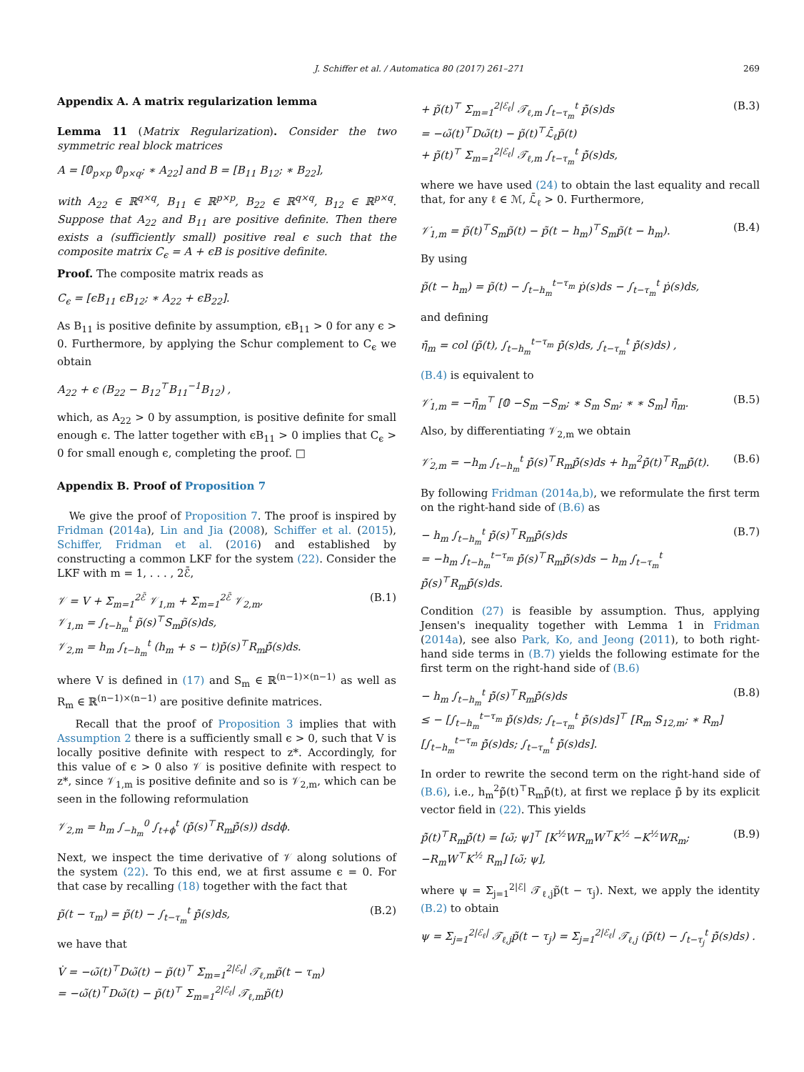J. Schiffer et al. / Automatica 80 (2017) 261–271 269
Appendix A. A matrix regularization lemma
Lemma 11 (Matrix Regularization). Consider the two symmetric real block matrices
A = [𝟘<sub>p×p</sub> 𝟘<sub>p×q</sub>; ∗ A<sub>22</sub>] and B = [B<sub>11</sub> B<sub>12</sub>; ∗ B<sub>22</sub>],
with A<sub>22</sub> ∈ ℝ<sup>q×q</sup>, B<sub>11</sub> ∈ ℝ<sup>p×p</sup>, B<sub>22</sub> ∈ ℝ<sup>q×q</sup>, B<sub>12</sub> ∈ ℝ<sup>p×q</sup>. Suppose that A<sub>22</sub> and B<sub>11</sub> are positive definite. Then there exists a (sufficiently small) positive real ϵ such that the composite matrix C<sub>ϵ</sub> = A + ϵB is positive definite.
Proof. The composite matrix reads as
C<sub>ϵ</sub> = [ϵB<sub>11</sub> ϵB<sub>12</sub>; ∗ A<sub>22</sub> + ϵB<sub>22</sub>].
As B<sub>11</sub> is positive definite by assumption, ϵB<sub>11</sub> > 0 for any ϵ > 0. Furthermore, by applying the Schur complement to C<sub>ϵ</sub> we obtain
A<sub>22</sub> + ϵ (B<sub>22</sub> − B<sub>12</sub><sup>⊤</sup>B<sub>11</sub><sup>−1</sup>B<sub>12</sub>) ,
which, as A<sub>22</sub> > 0 by assumption, is positive definite for small enough ϵ. The latter together with ϵB<sub>11</sub> > 0 implies that C<sub>ϵ</sub> > 0 for small enough ϵ, completing the proof. □
Appendix B. Proof of Proposition 7
We give the proof of Proposition 7. The proof is inspired by Fridman (2014a), Lin and Jia (2008), Schiffer et al. (2015), Schiffer, Fridman et al. (2016) and established by constructing a common LKF for the system (22). Consider the LKF with m = 1, . . . , 2ℰ̄,
𝒱 = V + Σ<sub>m=1</sub><sup>2ℰ̄</sup> 𝒱<sub>1,m</sub> + Σ<sub>m=1</sub><sup>2ℰ̄</sup> 𝒱<sub>2,m</sub>,
𝒱<sub>1,m</sub> = ∫<sub>t−h<sub>m</sub></sub><sup>t</sup> p̃(s)<sup>⊤</sup>S<sub>m</sub>p̃(s)ds,
𝒱<sub>2,m</sub> = h<sub>m</sub> ∫<sub>t−h<sub>m</sub></sub><sup>t</sup> (h<sub>m</sub> + s − t)p̃̇(s)<sup>⊤</sup>R<sub>m</sub>p̃̇(s)ds. (B.1)
where V is defined in (17) and S<sub>m</sub> ∈ ℝ<sup>(n−1)×(n−1)</sup> as well as R<sub>m</sub> ∈ ℝ<sup>(n−1)×(n−1)</sup> are positive definite matrices.
Recall that the proof of Proposition 3 implies that with Assumption 2 there is a sufficiently small ϵ > 0, such that V is locally positive definite with respect to z*. Accordingly, for this value of ϵ > 0 also 𝒱 is positive definite with respect to z*, since 𝒱<sub>1,m</sub> is positive definite and so is 𝒱<sub>2,m</sub>, which can be seen in the following reformulation
𝒱<sub>2,m</sub> = h<sub>m</sub> ∫<sub>−h<sub>m</sub></sub><sup>0</sup> ∫<sub>t+ϕ</sub><sup>t</sup> (p̃̇(s)<sup>⊤</sup>R<sub>m</sub>p̃̇(s)) dsdϕ.
Next, we inspect the time derivative of 𝒱 along solutions of the system (22). To this end, we at first assume ϵ = 0. For that case by recalling (18) together with the fact that
p̃(t − τ<sub>m</sub>) = p̃(t) − ∫<sub>t−τ<sub>m</sub></sub><sup>t</sup> p̃̇(s)ds, (B.2)
we have that
V̇ = −ω̃(t)<sup>⊤</sup>Dω̃(t) − p̃(t)<sup>⊤</sup> Σ<sub>m=1</sub><sup>2|ℰ<sub>ℓ</sub>|</sup> 𝒯<sub>ℓ,m</sub>p̃(t − τ<sub>m</sub>)
= −ω̃(t)<sup>⊤</sup>Dω̃(t) − p̃(t)<sup>⊤</sup> Σ<sub>m=1</sub><sup>2|ℰ<sub>ℓ</sub>|</sup> 𝒯<sub>ℓ,m</sub>p̃(t)
+ p̃(t)<sup>⊤</sup> Σ<sub>m=1</sub><sup>2|ℰ<sub>ℓ</sub>|</sup> 𝒯<sub>ℓ,m</sub> ∫<sub>t−τ<sub>m</sub></sub><sup>t</sup> p̃̇(s)ds
= −ω̃(t)<sup>⊤</sup>Dω̃(t) − p̃(t)<sup>⊤</sup>ℒ̄<sub>ℓ</sub>p̃(t)
+ p̃(t)<sup>⊤</sup> Σ<sub>m=1</sub><sup>2|ℰ<sub>ℓ</sub>|</sup> 𝒯<sub>ℓ,m</sub> ∫<sub>t−τ<sub>m</sub></sub><sup>t</sup> p̃̇(s)ds, (B.3)
where we have used (24) to obtain the last equality and recall that, for any ℓ ∈ ℳ, ℒ̄<sub>ℓ</sub> > 0. Furthermore,
𝒱̇<sub>1,m</sub> = p̃(t)<sup>⊤</sup>S<sub>m</sub>p̃(t) − p̃(t − h<sub>m</sub>)<sup>⊤</sup>S<sub>m</sub>p̃(t − h<sub>m</sub>). (B.4)
By using
p̃(t − h<sub>m</sub>) = p̃(t) − ∫<sub>t−h<sub>m</sub></sub><sup>t−τ<sub>m</sub></sup> ṗ(s)ds − ∫<sub>t−τ<sub>m</sub></sub><sup>t</sup> ṗ(s)ds,
and defining
η̄<sub>m</sub> = col (p̃(t), ∫<sub>t−h<sub>m</sub></sub><sup>t−τ<sub>m</sub></sup> p̃̇(s)ds, ∫<sub>t−τ<sub>m</sub></sub><sup>t</sup> p̃̇(s)ds) ,
(B.4) is equivalent to
𝒱̇<sub>1,m</sub> = −η̄<sub>m</sub><sup>⊤</sup> [𝟘 −S<sub>m</sub> −S<sub>m</sub>; ∗ S<sub>m</sub> S<sub>m</sub>; ∗ ∗ S<sub>m</sub>] η̄<sub>m</sub>. (B.5)
Also, by differentiating 𝒱<sub>2,m</sub> we obtain
𝒱̇<sub>2,m</sub> = −h<sub>m</sub> ∫<sub>t−h<sub>m</sub></sub><sup>t</sup> p̃̇(s)<sup>⊤</sup>R<sub>m</sub>p̃̇(s)ds + h<sub>m</sub><sup>2</sup>p̃̇(t)<sup>⊤</sup>R<sub>m</sub>p̃̇(t). (B.6)
By following Fridman (2014a,b), we reformulate the first term on the right-hand side of (B.6) as
− h<sub>m</sub> ∫<sub>t−h<sub>m</sub></sub><sup>t</sup> p̃̇(s)<sup>⊤</sup>R<sub>m</sub>p̃̇(s)ds
= −h<sub>m</sub> ∫<sub>t−h<sub>m</sub></sub><sup>t−τ<sub>m</sub></sup> p̃̇(s)<sup>⊤</sup>R<sub>m</sub>p̃̇(s)ds − h<sub>m</sub> ∫<sub>t−τ<sub>m</sub></sub><sup>t</sup> p̃̇(s)<sup>⊤</sup>R<sub>m</sub>p̃̇(s)ds. (B.7)
Condition (27) is feasible by assumption. Thus, applying Jensen's inequality together with Lemma 1 in Fridman (2014a), see also Park, Ko, and Jeong (2011), to both right-hand side terms in (B.7) yields the following estimate for the first term on the right-hand side of (B.6)
− h<sub>m</sub> ∫<sub>t−h<sub>m</sub></sub><sup>t</sup> p̃̇(s)<sup>⊤</sup>R<sub>m</sub>p̃̇(s)ds
≤ − [∫<sub>t−h<sub>m</sub></sub><sup>t−τ<sub>m</sub></sup> p̃̇(s)ds; ∫<sub>t−τ<sub>m</sub></sub><sup>t</sup> p̃̇(s)ds]<sup>⊤</sup> [R<sub>m</sub> S<sub>12,m</sub>; ∗ R<sub>m</sub>] [∫<sub>t−h<sub>m</sub></sub><sup>t−τ<sub>m</sub></sup> p̃̇(s)ds; ∫<sub>t−τ<sub>m</sub></sub><sup>t</sup> p̃̇(s)ds]. (B.8)
In order to rewrite the second term on the right-hand side of (B.6), i.e., h<sub>m</sub><sup>2</sup>p̃̇(t)<sup>⊤</sup>R<sub>m</sub>p̃̇(t), at first we replace p̃̇ by its explicit vector field in (22). This yields
p̃̇(t)<sup>⊤</sup>R<sub>m</sub>p̃̇(t) = [ω̃; ψ]<sup>⊤</sup> [K<sup>½</sup>WR<sub>m</sub>W<sup>⊤</sup>K<sup>½</sup> −K<sup>½</sup>WR<sub>m</sub>; −R<sub>m</sub>W<sup>⊤</sup>K<sup>½</sup> R<sub>m</sub>] [ω̃; ψ], (B.9)
where ψ = Σ<sub>j=1</sub><sup>2|ℰ|</sup> 𝒯<sub>ℓ,j</sub>p̃(t − τ<sub>j</sub>). Next, we apply the identity (B.2) to obtain
ψ = Σ<sub>j=1</sub><sup>2|ℰ<sub>ℓ</sub>|</sup> 𝒯<sub>ℓ,j</sub>p̃(t − τ<sub>j</sub>) = Σ<sub>j=1</sub><sup>2|ℰ<sub>ℓ</sub>|</sup> 𝒯<sub>ℓ,j</sub> (p̃(t) − ∫<sub>t−τ<sub>j</sub></sub><sup>t</sup> p̃̇(s)ds) .